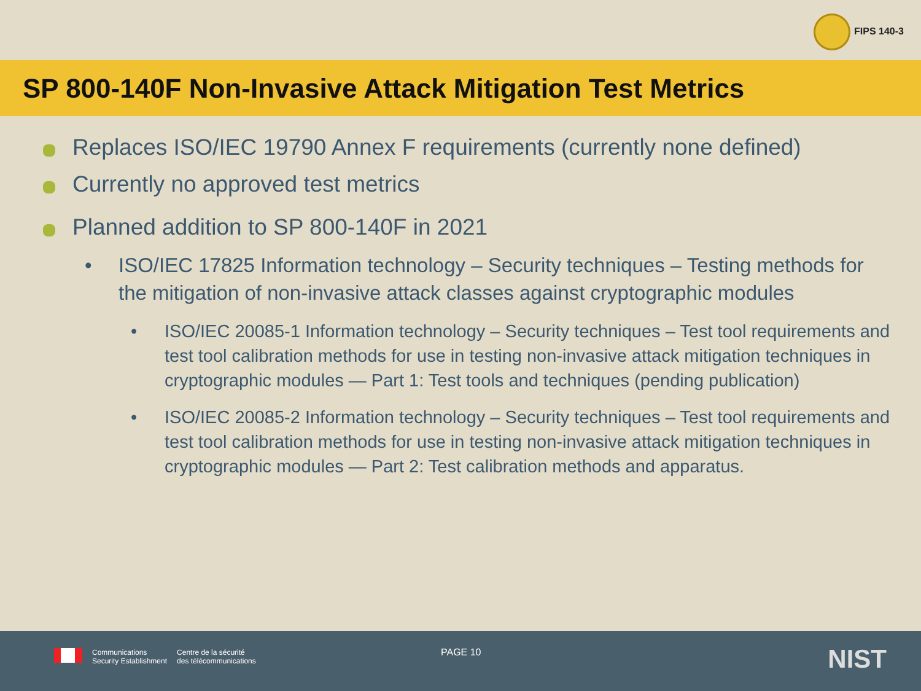FIPS 140-3
SP 800-140F Non-Invasive Attack Mitigation Test Metrics
Replaces ISO/IEC 19790 Annex F requirements (currently none defined)
Currently no approved test metrics
Planned addition to SP 800-140F in 2021
• ISO/IEC 17825 Information technology – Security techniques – Testing methods for the mitigation of non-invasive attack classes against cryptographic modules
• ISO/IEC 20085-1 Information technology – Security techniques – Test tool requirements and test tool calibration methods for use in testing non-invasive attack mitigation techniques in cryptographic modules — Part 1: Test tools and techniques (pending publication)
• ISO/IEC 20085-2 Information technology – Security techniques – Test tool requirements and test tool calibration methods for use in testing non-invasive attack mitigation techniques in cryptographic modules — Part 2: Test calibration methods and apparatus.
Communications
Security Establishment
Centre de la sécurité
des télécommunications
PAGE 10 NIST